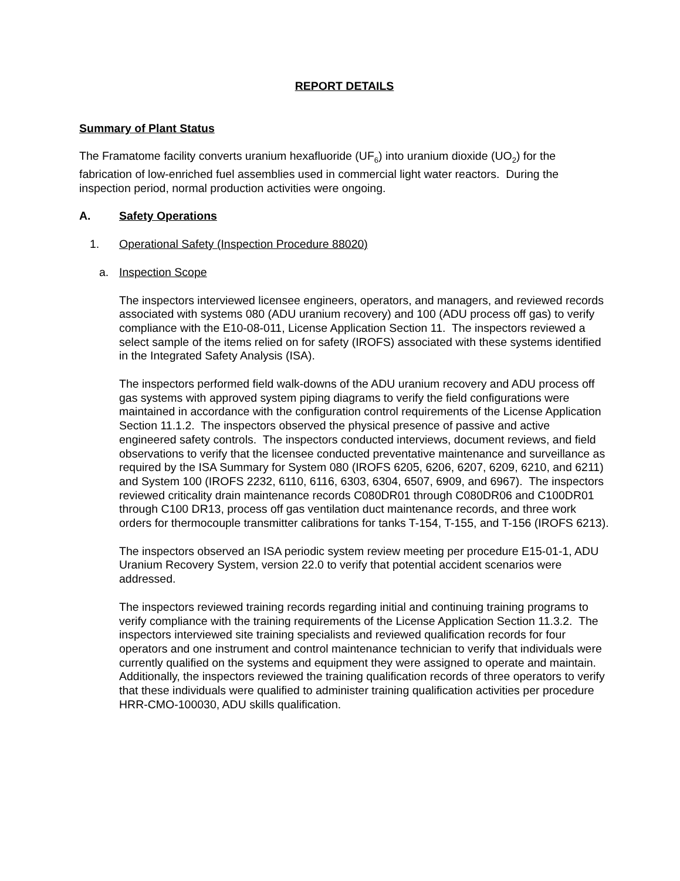REPORT DETAILS
Summary of Plant Status
The Framatome facility converts uranium hexafluoride (UF<sub>6</sub>) into uranium dioxide (UO<sub>2</sub>) for the fabrication of low-enriched fuel assemblies used in commercial light water reactors. During the inspection period, normal production activities were ongoing.
A. Safety Operations
1. Operational Safety (Inspection Procedure 88020)
a. Inspection Scope
The inspectors interviewed licensee engineers, operators, and managers, and reviewed records associated with systems 080 (ADU uranium recovery) and 100 (ADU process off gas) to verify compliance with the E10-08-011, License Application Section 11. The inspectors reviewed a select sample of the items relied on for safety (IROFS) associated with these systems identified in the Integrated Safety Analysis (ISA).
The inspectors performed field walk-downs of the ADU uranium recovery and ADU process off gas systems with approved system piping diagrams to verify the field configurations were maintained in accordance with the configuration control requirements of the License Application Section 11.1.2. The inspectors observed the physical presence of passive and active engineered safety controls. The inspectors conducted interviews, document reviews, and field observations to verify that the licensee conducted preventative maintenance and surveillance as required by the ISA Summary for System 080 (IROFS 6205, 6206, 6207, 6209, 6210, and 6211) and System 100 (IROFS 2232, 6110, 6116, 6303, 6304, 6507, 6909, and 6967). The inspectors reviewed criticality drain maintenance records C080DR01 through C080DR06 and C100DR01 through C100 DR13, process off gas ventilation duct maintenance records, and three work orders for thermocouple transmitter calibrations for tanks T-154, T-155, and T-156 (IROFS 6213).
The inspectors observed an ISA periodic system review meeting per procedure E15-01-1, ADU Uranium Recovery System, version 22.0 to verify that potential accident scenarios were addressed.
The inspectors reviewed training records regarding initial and continuing training programs to verify compliance with the training requirements of the License Application Section 11.3.2. The inspectors interviewed site training specialists and reviewed qualification records for four operators and one instrument and control maintenance technician to verify that individuals were currently qualified on the systems and equipment they were assigned to operate and maintain. Additionally, the inspectors reviewed the training qualification records of three operators to verify that these individuals were qualified to administer training qualification activities per procedure HRR-CMO-100030, ADU skills qualification.